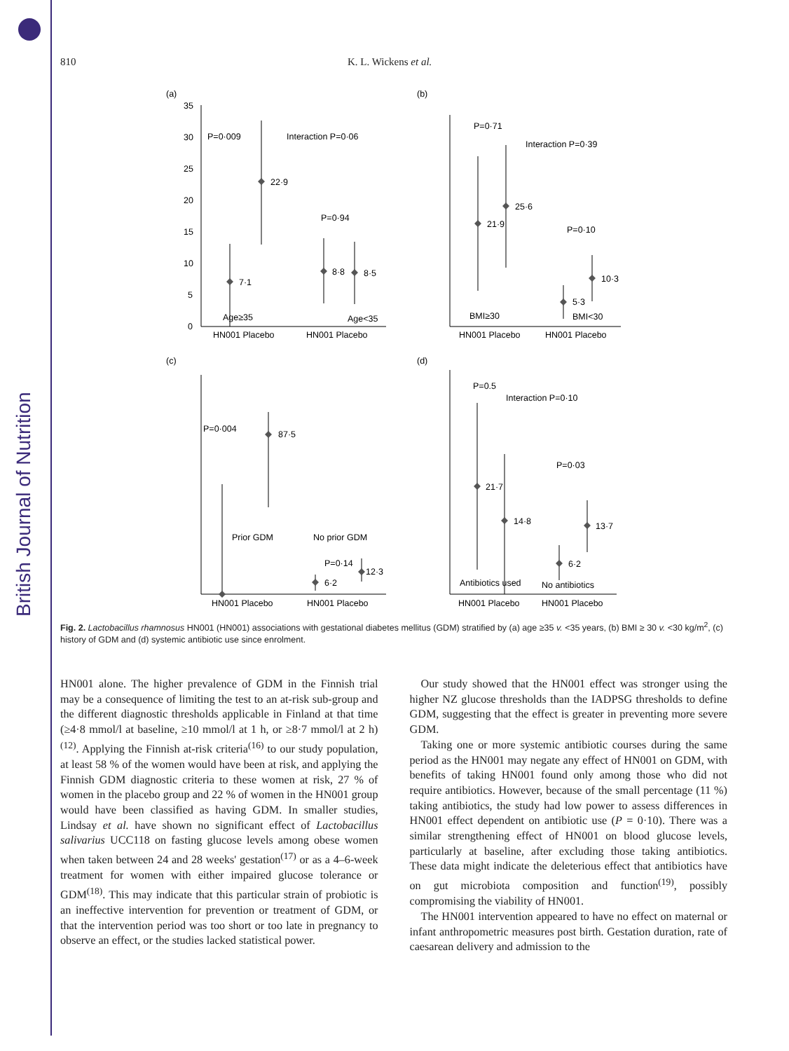British Journal of Nutrition
810 K. L. Wickens et al.
(a)
(b)
(c)
(d)
35
30
25
20
15
10
5
0
P=0·009
Interaction P=0·06
22·9
P=0·94
7·1
8·8
8·5
Age≥35
Age<35
HN001 Placebo
HN001 Placebo
P=0·71
Interaction P=0·39
25·6
21·9
P=0·10
10·3
5·3
BMI≥30
BMI<30
HN001 Placebo
HN001 Placebo
P=0·004
87·5
Prior GDM
No prior GDM
P=0·14
12·3
6·2
HN001 Placebo
HN001 Placebo
P=0.5
Interaction P=0·10
P=0·03
21·7
14·8
13·7
6·2
Antibiotics used
No antibiotics
HN001 Placebo
HN001 Placebo
Fig. 2. Lactobacillus rhamnosus HN001 (HN001) associations with gestational diabetes mellitus (GDM) stratified by (a) age ≥35 v. <35 years, (b) BMI ≥ 30 v. <30 kg/m<sup>2</sup>, (c) history of GDM and (d) systemic antibiotic use since enrolment.
HN001 alone. The higher prevalence of GDM in the Finnish trial may be a consequence of limiting the test to an at-risk sub-group and the different diagnostic thresholds applicable in Finland at that time (≥4·8 mmol/l at baseline, ≥10 mmol/l at 1 h, or ≥8·7 mmol/l at 2 h)<sup>(12)</sup>. Applying the Finnish at-risk criteria<sup>(16)</sup> to our study population, at least 58 % of the women would have been at risk, and applying the Finnish GDM diagnostic criteria to these women at risk, 27 % of women in the placebo group and 22 % of women in the HN001 group would have been classified as having GDM. In smaller studies, Lindsay et al. have shown no significant effect of Lactobacillus salivarius UCC118 on fasting glucose levels among obese women when taken between 24 and 28 weeks' gestation<sup>(17)</sup> or as a 4–6-week treatment for women with either impaired glucose tolerance or GDM<sup>(18)</sup>. This may indicate that this particular strain of probiotic is an ineffective intervention for prevention or treatment of GDM, or that the intervention period was too short or too late in pregnancy to observe an effect, or the studies lacked statistical power.
Our study showed that the HN001 effect was stronger using the higher NZ glucose thresholds than the IADPSG thresholds to define GDM, suggesting that the effect is greater in preventing more severe GDM.
Taking one or more systemic antibiotic courses during the same period as the HN001 may negate any effect of HN001 on GDM, with benefits of taking HN001 found only among those who did not require antibiotics. However, because of the small percentage (11 %) taking antibiotics, the study had low power to assess differences in HN001 effect dependent on antibiotic use (P = 0·10). There was a similar strengthening effect of HN001 on blood glucose levels, particularly at baseline, after excluding those taking antibiotics. These data might indicate the deleterious effect that antibiotics have on gut microbiota composition and function<sup>(19)</sup>, possibly compromising the viability of HN001.
The HN001 intervention appeared to have no effect on maternal or infant anthropometric measures post birth. Gestation duration, rate of caesarean delivery and admission to the